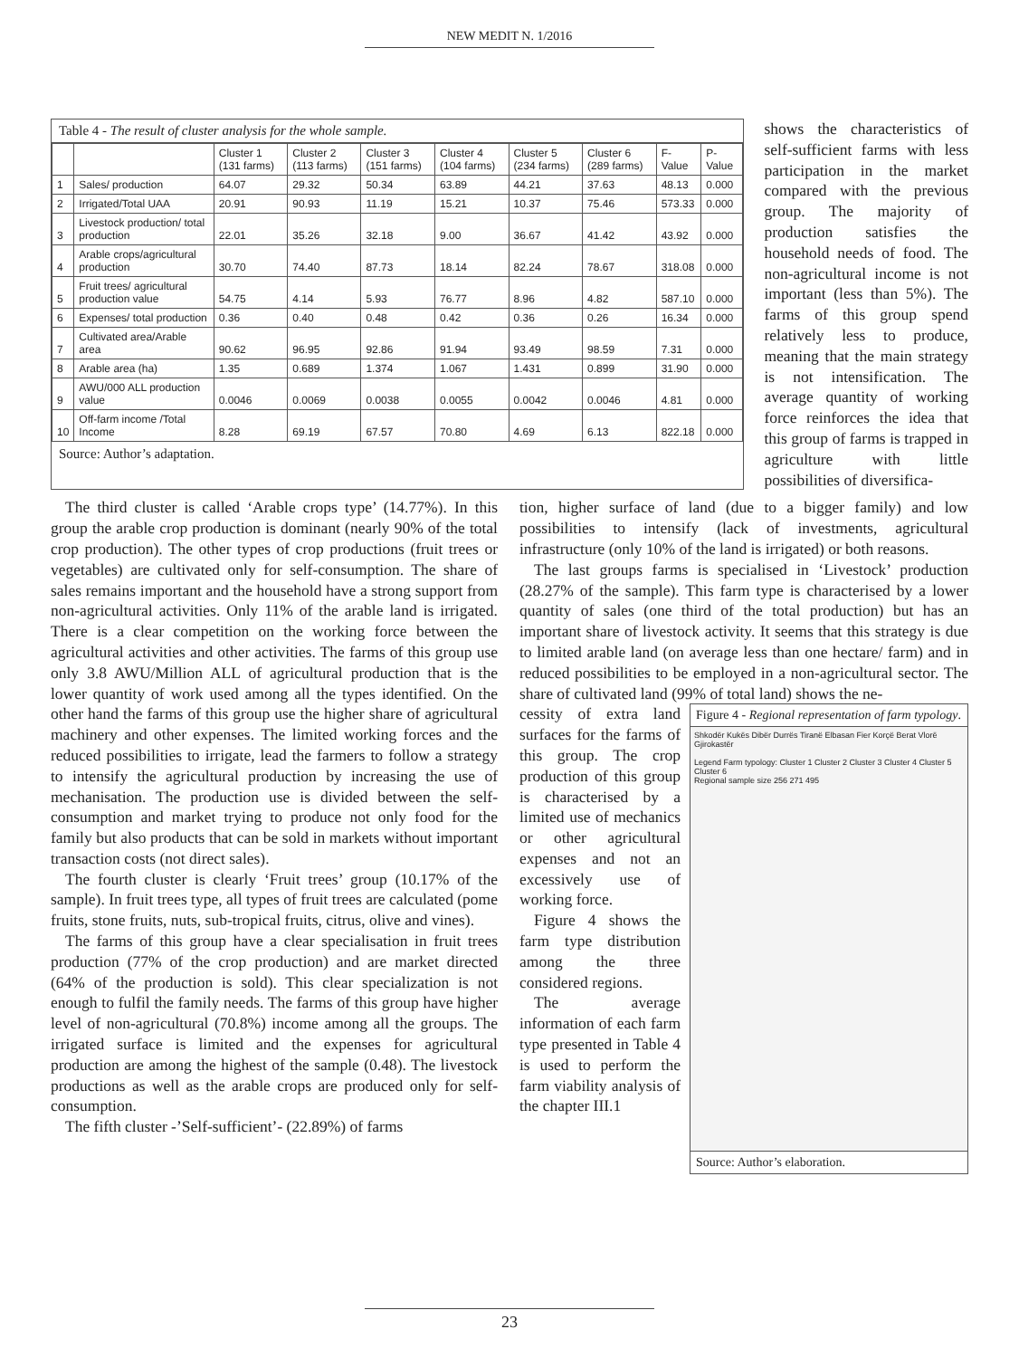NEW MEDIT N. 1/2016
Table 4 - The result of cluster analysis for the whole sample.
| | | Cluster 1 (131 farms) | Cluster 2 (113 farms) | Cluster 3 (151 farms) | Cluster 4 (104 farms) | Cluster 5 (234 farms) | Cluster 6 (289 farms) | F-Value | P-Value |
| --- | --- | --- | --- | --- | --- | --- | --- | --- | --- |
| 1 | Sales/ production | 64.07 | 29.32 | 50.34 | 63.89 | 44.21 | 37.63 | 48.13 | 0.000 |
| 2 | Irrigated/Total UAA | 20.91 | 90.93 | 11.19 | 15.21 | 10.37 | 75.46 | 573.33 | 0.000 |
| 3 | Livestock production/ total production | 22.01 | 35.26 | 32.18 | 9.00 | 36.67 | 41.42 | 43.92 | 0.000 |
| 4 | Arable crops/agricultural production | 30.70 | 74.40 | 87.73 | 18.14 | 82.24 | 78.67 | 318.08 | 0.000 |
| 5 | Fruit trees/ agricultural production value | 54.75 | 4.14 | 5.93 | 76.77 | 8.96 | 4.82 | 587.10 | 0.000 |
| 6 | Expenses/ total production | 0.36 | 0.40 | 0.48 | 0.42 | 0.36 | 0.26 | 16.34 | 0.000 |
| 7 | Cultivated area/Arable area | 90.62 | 96.95 | 92.86 | 91.94 | 93.49 | 98.59 | 7.31 | 0.000 |
| 8 | Arable area (ha) | 1.35 | 0.689 | 1.374 | 1.067 | 1.431 | 0.899 | 31.90 | 0.000 |
| 9 | AWU/000 ALL production value | 0.0046 | 0.0069 | 0.0038 | 0.0055 | 0.0042 | 0.0046 | 4.81 | 0.000 |
| 10 | Off-farm income /Total Income | 8.28 | 69.19 | 67.57 | 70.80 | 4.69 | 6.13 | 822.18 | 0.000 |
Source: Author’s adaptation.
shows the characteristics of self-sufficient farms with less participation in the market compared with the previous group. The majority of production satisfies the household needs of food. The non-agricultural income is not important (less than 5%). The farms of this group spend relatively less to produce, meaning that the main strategy is not intensification. The average quantity of working force reinforces the idea that this group of farms is trapped in agriculture with little possibilities of diversifica-
The third cluster is called ‘Arable crops type’ (14.77%). In this group the arable crop production is dominant (nearly 90% of the total crop production). The other types of crop productions (fruit trees or vegetables) are cultivated only for self-consumption. The share of sales remains important and the household have a strong support from non-agricultural activities. Only 11% of the arable land is irrigated. There is a clear competition on the working force between the agricultural activities and other activities. The farms of this group use only 3.8 AWU/Million ALL of agricultural production that is the lower quantity of work used among all the types identified. On the other hand the farms of this group use the higher share of agricultural machinery and other expenses. The limited working forces and the reduced possibilities to irrigate, lead the farmers to follow a strategy to intensify the agricultural production by increasing the use of mechanisation. The production use is divided between the self-consumption and market trying to produce not only food for the family but also products that can be sold in markets without important transaction costs (not direct sales).
The fourth cluster is clearly ‘Fruit trees’ group (10.17% of the sample). In fruit trees type, all types of fruit trees are calculated (pome fruits, stone fruits, nuts, sub-tropical fruits, citrus, olive and vines).
The farms of this group have a clear specialisation in fruit trees production (77% of the crop production) and are market directed (64% of the production is sold). This clear specialization is not enough to fulfil the family needs. The farms of this group have higher level of non-agricultural (70.8%) income among all the groups. The irrigated surface is limited and the expenses for agricultural production are among the highest of the sample (0.48). The livestock productions as well as the arable crops are produced only for self-consumption.
The fifth cluster -’Self-sufficient’- (22.89%) of farms
tion, higher surface of land (due to a bigger family) and low possibilities to intensify (lack of investments, agricultural infrastructure (only 10% of the land is irrigated) or both reasons.
The last groups farms is specialised in ‘Livestock’ production (28.27% of the sample). This farm type is characterised by a lower quantity of sales (one third of the total production) but has an important share of livestock activity. It seems that this strategy is due to limited arable land (on average less than one hectare/ farm) and in reduced possibilities to be employed in a non-agricultural sector. The share of cultivated land (99% of total land) shows the ne-
Figure 4 - Regional representation of farm typology.
Shkodër Kukës Dibër Durrës Tiranë Elbasan Fier Korçë Berat Vlorë Gjirokastër
Legend Farm typology: Cluster 1 Cluster 2 Cluster 3 Cluster 4 Cluster 5 Cluster 6
Regional sample size 256 271 495
Source: Author’s elaboration.
cessity of extra land surfaces for the farms of this group. The crop production of this group is characterised by a limited use of mechanics or other agricultural expenses and not an excessively use of working force.
Figure 4 shows the farm type distribution among the three considered regions.
The average information of each farm type presented in Table 4 is used to perform the farm viability analysis of the chapter III.1
23